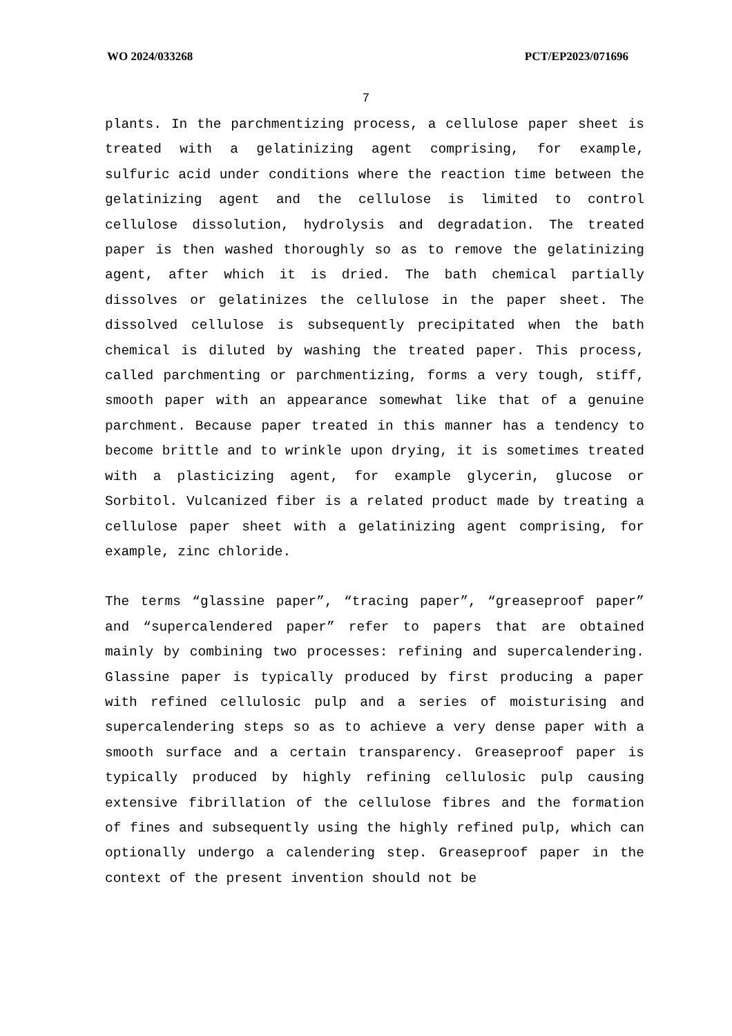WO 2024/033268 PCT/EP2023/071696
7
plants. In the parchmentizing process, a cellulose paper sheet is treated with a gelatinizing agent comprising, for example, sulfuric acid under conditions where the reaction time between the gelatinizing agent and the cellulose is limited to control cellulose dissolution, hydrolysis and degradation. The treated paper is then washed thoroughly so as to remove the gelatinizing agent, after which it is dried. The bath chemical partially dissolves or gelatinizes the cellulose in the paper sheet. The dissolved cellulose is subsequently precipitated when the bath chemical is diluted by washing the treated paper. This process, called parchmenting or parchmentizing, forms a very tough, stiff, smooth paper with an appearance somewhat like that of a genuine parchment. Because paper treated in this manner has a tendency to become brittle and to wrinkle upon drying, it is sometimes treated with a plasticizing agent, for example glycerin, glucose or Sorbitol. Vulcanized fiber is a related product made by treating a cellulose paper sheet with a gelatinizing agent comprising, for example, zinc chloride.
The terms “glassine paper”, “tracing paper”, “greaseproof paper” and “supercalendered paper” refer to papers that are obtained mainly by combining two processes: refining and supercalendering. Glassine paper is typically produced by first producing a paper with refined cellulosic pulp and a series of moisturising and supercalendering steps so as to achieve a very dense paper with a smooth surface and a certain transparency. Greaseproof paper is typically produced by highly refining cellulosic pulp causing extensive fibrillation of the cellulose fibres and the formation of fines and subsequently using the highly refined pulp, which can optionally undergo a calendering step. Greaseproof paper in the context of the present invention should not be